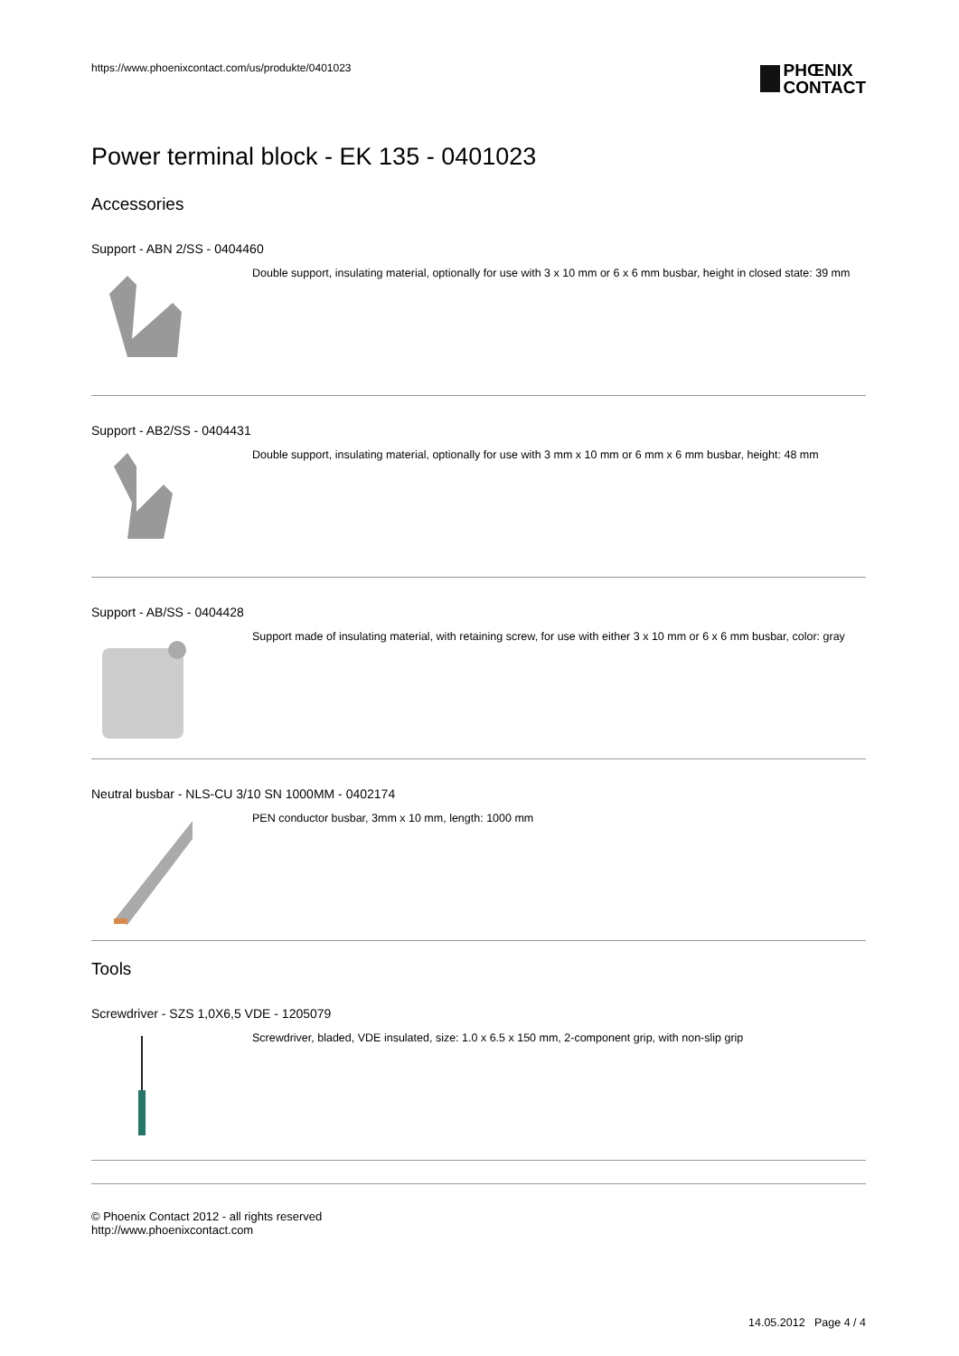https://www.phoenixcontact.com/us/produkte/0401023
PHŒNIX
CONTACT
Power terminal block - EK 135 - 0401023
Accessories
Support - ABN 2/SS - 0404460
Double support, insulating material, optionally for use with 3 x 10 mm or 6 x 6 mm busbar, height in closed state: 39 mm
Support - AB2/SS - 0404431
Double support, insulating material, optionally for use with 3 mm x 10 mm or 6 mm x 6 mm busbar, height: 48 mm
Support - AB/SS - 0404428
Support made of insulating material, with retaining screw, for use with either 3 x 10 mm or 6 x 6 mm busbar, color: gray
Neutral busbar - NLS-CU 3/10 SN 1000MM - 0402174
PEN conductor busbar, 3mm x 10 mm, length: 1000 mm
Tools
Screwdriver - SZS 1,0X6,5 VDE - 1205079
Screwdriver, bladed, VDE insulated, size: 1.0 x 6.5 x 150 mm, 2-component grip, with non-slip grip
© Phoenix Contact 2012 - all rights reserved
http://www.phoenixcontact.com
14.05.2012 Page 4 / 4